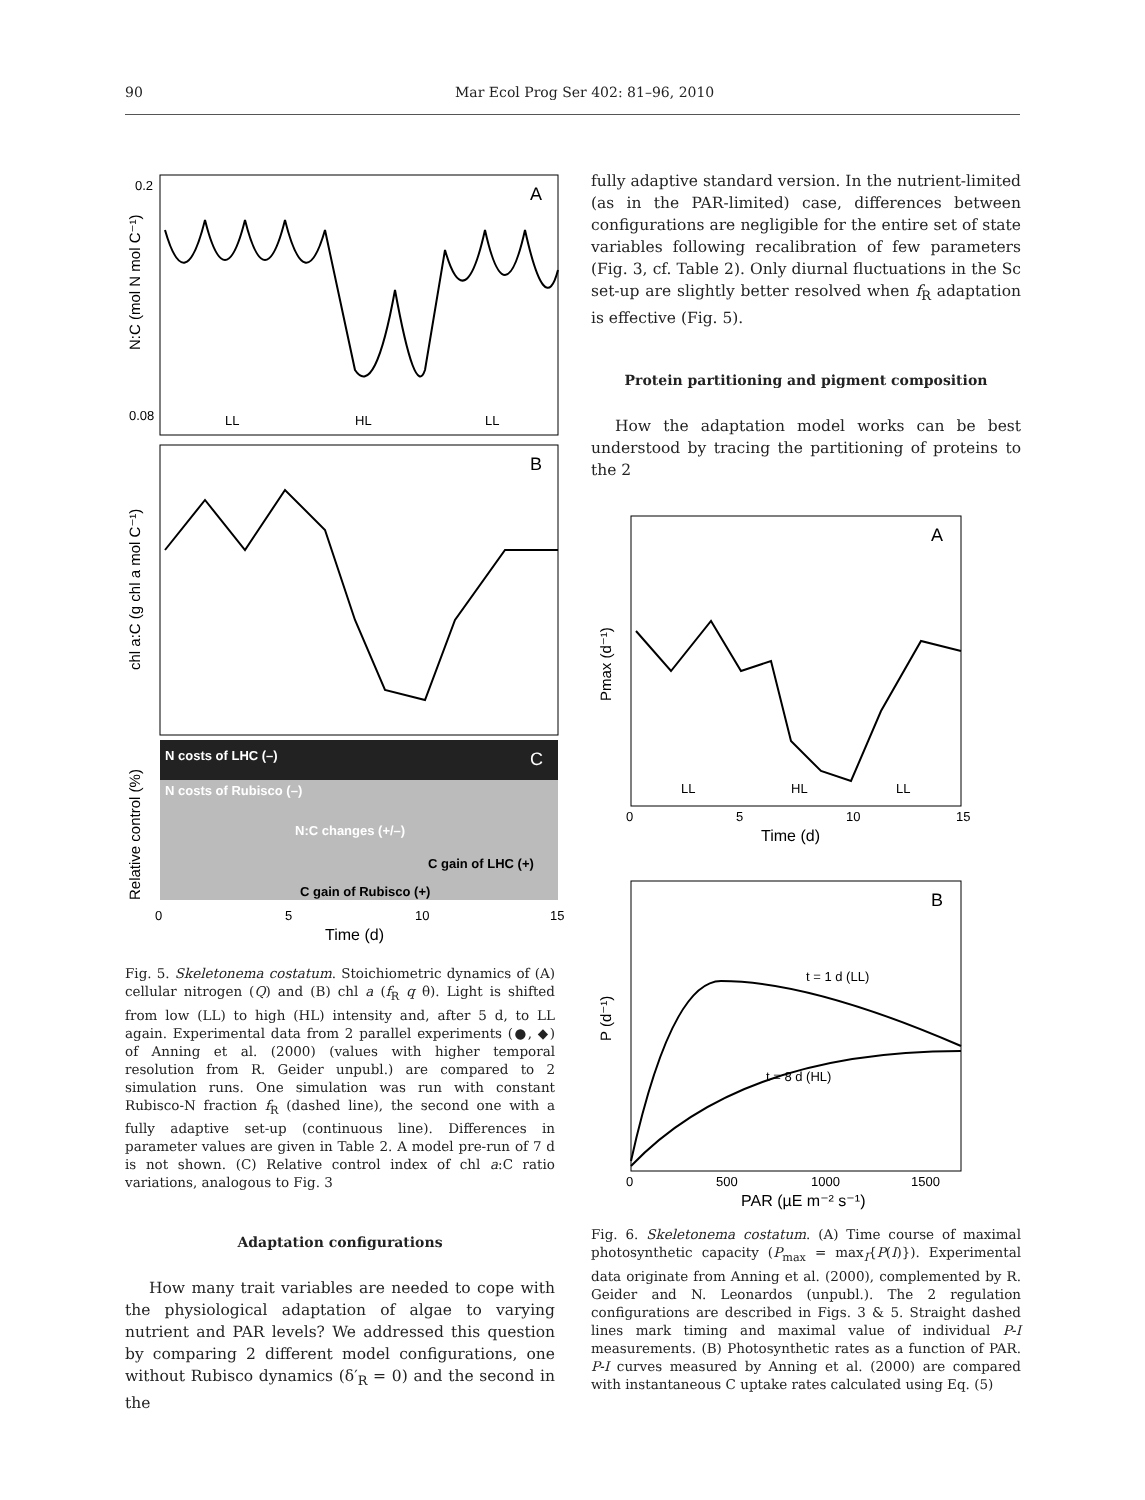90 Mar Ecol Prog Ser 402: 81–96, 2010
A
0.2
0.08
LL
HL
LL
B
N costs of LHC (–)
N costs of Rubisco (–)
N:C changes (+/–)
C gain of LHC (+)
C gain of Rubisco (+)
C
0
5
10
15
Time (d)
N:C (mol N mol C⁻¹)
chl a:C (g chl a mol C⁻¹)
Relative control (%)
Fig. 5. Skeletonema costatum. Stoichiometric dynamics of (A) cellular nitrogen (Q) and (B) chl a (f<sub>R</sub> q θ). Light is shifted from low (LL) to high (HL) intensity and, after 5 d, to LL again. Experimental data from 2 parallel experiments (●, ◆) of Anning et al. (2000) (values with higher temporal resolution from R. Geider unpubl.) are compared to 2 simulation runs. One simulation was run with constant Rubisco-N fraction f<sub>R</sub> (dashed line), the second one with a fully adaptive set-up (continuous line). Differences in parameter values are given in Table 2. A model pre-run of 7 d is not shown. (C) Relative control index of chl a:C ratio variations, analogous to Fig. 3
Adaptation configurations
How many trait variables are needed to cope with the physiological adaptation of algae to varying nutrient and PAR levels? We addressed this question by comparing 2 different model configurations, one without Rubisco dynamics (δ′<sub>R</sub> = 0) and the second in the
fully adaptive standard version. In the nutrient-limited (as in the PAR-limited) case, differences between configurations are negligible for the entire set of state variables following recalibration of few parameters (Fig. 3, cf. Table 2). Only diurnal fluctuations in the Sc set-up are slightly better resolved when f<sub>R</sub> adaptation is effective (Fig. 5).
Protein partitioning and pigment composition
How the adaptation model works can be best understood by tracing the partitioning of proteins to the 2
A
LL
HL
LL
0
5
10
15
Time (d)
Pmax (d⁻¹)
B
t = 1 d (LL)
t = 8 d (HL)
0
500
1000
1500
PAR (µE m⁻² s⁻¹)
P (d⁻¹)
Fig. 6. Skeletonema costatum. (A) Time course of maximal photosynthetic capacity (P<sub>max</sub> = max<sub>I</sub>{P(I)}). Experimental data originate from Anning et al. (2000), complemented by R. Geider and N. Leonardos (unpubl.). The 2 regulation configurations are described in Figs. 3 & 5. Straight dashed lines mark timing and maximal value of individual P-I measurements. (B) Photosynthetic rates as a function of PAR. P-I curves measured by Anning et al. (2000) are compared with instantaneous C uptake rates calculated using Eq. (5)